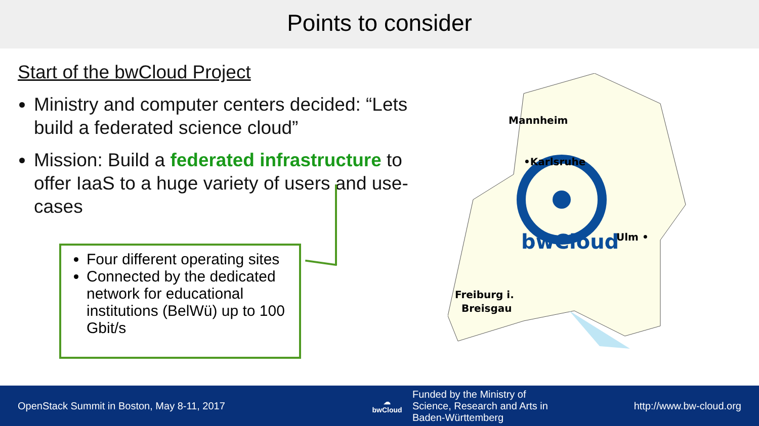Points to consider
Start of the bwCloud Project
Ministry and computer centers decided: “Lets build a federated science cloud”
Mission: Build a federated infrastructure to offer IaaS to a huge variety of users and use-cases
Four different operating sites
Connected by the dedicated network for educational institutions (BelWü) up to 100 Gbit/s
bwCloud
Mannheim
•Karlsruhe
Ulm •
Freiburg i.
Breisgau
OpenStack Summit in Boston, May 8-11, 2017
☁
bwCloud
Funded by the Ministry of
Science, Research and Arts in
Baden-Württemberg
http://www.bw-cloud.org